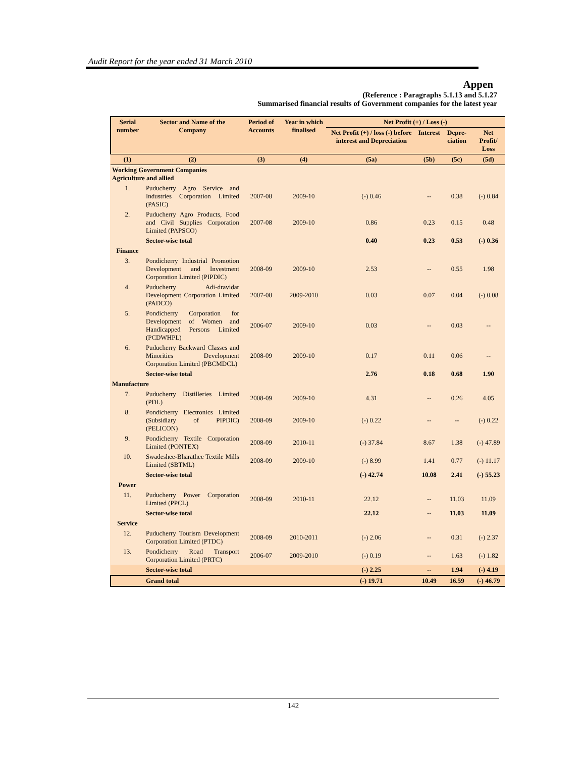Audit Report for the year ended 31 March 2010
Appen
(Reference : Paragraphs 5.1.13 and 5.1.27
Summarised financial results of Government companies for the latest year
| Serial number | Sector and Name of the Company | Period of Accounts | Year in which finalised | Net Profit (+) / Loss (-) | | | |
| --- | --- | --- | --- | --- | --- | --- | --- |
| | | | | Net Profit (+) / loss (-) before interest and Depreciation | Interest | Depre-ciation | Net Profit/ Loss |
| (1) | (2) | (3) | (4) | (5a) | (5b) | (5c) | (5d) |
| Working Government Companies Agriculture and allied | | | | | | | |
| 1. | Puducherry Agro Service and Industries Corporation Limited (PASIC) | 2007-08 | 2009-10 | (-) 0.46 | -- | 0.38 | (-) 0.84 |
| 2. | Puducherry Agro Products, Food and Civil Supplies Corporation Limited (PAPSCO) | 2007-08 | 2009-10 | 0.86 | 0.23 | 0.15 | 0.48 |
| | Sector-wise total | | | 0.40 | 0.23 | 0.53 | (-) 0.36 |
| Finance | | | | | | | |
| 3. | Pondicherry Industrial Promotion Development and Investment Corporation Limited (PIPDIC) | 2008-09 | 2009-10 | 2.53 | -- | 0.55 | 1.98 |
| 4. | Puducherry Adi-dravidar Development Corporation Limited (PADCO) | 2007-08 | 2009-2010 | 0.03 | 0.07 | 0.04 | (-) 0.08 |
| 5. | Pondicherry Corporation for Development of Women and Handicapped Persons Limited (PCDWHPL) | 2006-07 | 2009-10 | 0.03 | -- | 0.03 | -- |
| 6. | Puducherry Backward Classes and Minorities Development Corporation Limited (PBCMDCL) | 2008-09 | 2009-10 | 0.17 | 0.11 | 0.06 | -- |
| | Sector-wise total | | | 2.76 | 0.18 | 0.68 | 1.90 |
| Manufacture | | | | | | | |
| 7. | Puducherry Distilleries Limited (PDL) | 2008-09 | 2009-10 | 4.31 | -- | 0.26 | 4.05 |
| 8. | Pondicherry Electronics Limited (Subsidiary of PIPDIC) (PELICON) | 2008-09 | 2009-10 | (-) 0.22 | -- | -- | (-) 0.22 |
| 9. | Pondicherry Textile Corporation Limited (PONTEX) | 2008-09 | 2010-11 | (-) 37.84 | 8.67 | 1.38 | (-) 47.89 |
| 10. | Swadeshee-Bharathee Textile Mills Limited (SBTML) | 2008-09 | 2009-10 | (-) 8.99 | 1.41 | 0.77 | (-) 11.17 |
| | Sector-wise total | | | (-) 42.74 | 10.08 | 2.41 | (-) 55.23 |
| Power | | | | | | | |
| 11. | Puducherry Power Corporation Limited (PPCL) | 2008-09 | 2010-11 | 22.12 | -- | 11.03 | 11.09 |
| | Sector-wise total | | | 22.12 | -- | 11.03 | 11.09 |
| Service | | | | | | | |
| 12. | Puducherry Tourism Development Corporation Limited (PTDC) | 2008-09 | 2010-2011 | (-) 2.06 | -- | 0.31 | (-) 2.37 |
| 13. | Pondicherry Road Transport Corporation Limited (PRTC) | 2006-07 | 2009-2010 | (-) 0.19 | -- | 1.63 | (-) 1.82 |
| | Sector-wise total | | | (-) 2.25 | -- | 1.94 | (-) 4.19 |
| | Grand total | | | (-) 19.71 | 10.49 | 16.59 | (-) 46.79 |
142